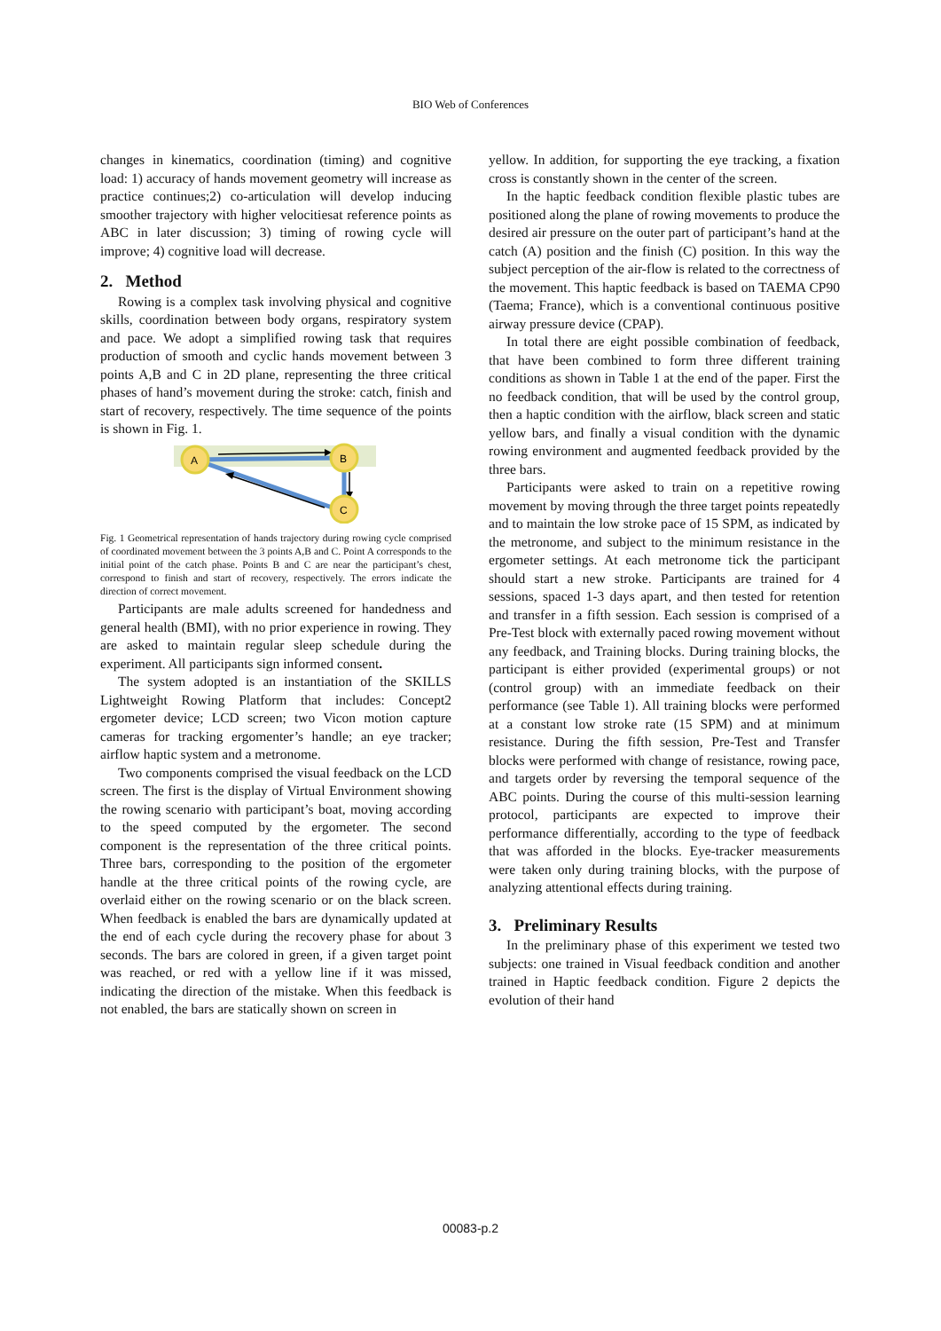BIO Web of Conferences
changes in kinematics, coordination (timing) and cognitive load: 1) accuracy of hands movement geometry will increase as practice continues;2) co-articulation will develop inducing smoother trajectory with higher velocitiesat reference points as ABC in later discussion; 3) timing of rowing cycle will improve; 4) cognitive load will decrease.
2. Method
Rowing is a complex task involving physical and cognitive skills, coordination between body organs, respiratory system and pace. We adopt a simplified rowing task that requires production of smooth and cyclic hands movement between 3 points A,B and C in 2D plane, representing the three critical phases of hand’s movement during the stroke: catch, finish and start of recovery, respectively. The time sequence of the points is shown in Fig. 1.
A
B
C
Fig. 1 Geometrical representation of hands trajectory during rowing cycle comprised of coordinated movement between the 3 points A,B and C. Point A corresponds to the initial point of the catch phase. Points B and C are near the participant’s chest, correspond to finish and start of recovery, respectively. The errors indicate the direction of correct movement.
Participants are male adults screened for handedness and general health (BMI), with no prior experience in rowing. They are asked to maintain regular sleep schedule during the experiment. All participants sign informed consent.
The system adopted is an instantiation of the SKILLS Lightweight Rowing Platform that includes: Concept2 ergometer device; LCD screen; two Vicon motion capture cameras for tracking ergomenter’s handle; an eye tracker; airflow haptic system and a metronome.
Two components comprised the visual feedback on the LCD screen. The first is the display of Virtual Environment showing the rowing scenario with participant’s boat, moving according to the speed computed by the ergometer. The second component is the representation of the three critical points. Three bars, corresponding to the position of the ergometer handle at the three critical points of the rowing cycle, are overlaid either on the rowing scenario or on the black screen. When feedback is enabled the bars are dynamically updated at the end of each cycle during the recovery phase for about 3 seconds. The bars are colored in green, if a given target point was reached, or red with a yellow line if it was missed, indicating the direction of the mistake. When this feedback is not enabled, the bars are statically shown on screen in
yellow. In addition, for supporting the eye tracking, a fixation cross is constantly shown in the center of the screen.
In the haptic feedback condition flexible plastic tubes are positioned along the plane of rowing movements to produce the desired air pressure on the outer part of participant’s hand at the catch (A) position and the finish (C) position. In this way the subject perception of the air-flow is related to the correctness of the movement. This haptic feedback is based on TAEMA CP90 (Taema; France), which is a conventional continuous positive airway pressure device (CPAP).
In total there are eight possible combination of feedback, that have been combined to form three different training conditions as shown in Table 1 at the end of the paper. First the no feedback condition, that will be used by the control group, then a haptic condition with the airflow, black screen and static yellow bars, and finally a visual condition with the dynamic rowing environment and augmented feedback provided by the three bars.
Participants were asked to train on a repetitive rowing movement by moving through the three target points repeatedly and to maintain the low stroke pace of 15 SPM, as indicated by the metronome, and subject to the minimum resistance in the ergometer settings. At each metronome tick the participant should start a new stroke. Participants are trained for 4 sessions, spaced 1-3 days apart, and then tested for retention and transfer in a fifth session. Each session is comprised of a Pre-Test block with externally paced rowing movement without any feedback, and Training blocks. During training blocks, the participant is either provided (experimental groups) or not (control group) with an immediate feedback on their performance (see Table 1). All training blocks were performed at a constant low stroke rate (15 SPM) and at minimum resistance. During the fifth session, Pre-Test and Transfer blocks were performed with change of resistance, rowing pace, and targets order by reversing the temporal sequence of the ABC points. During the course of this multi-session learning protocol, participants are expected to improve their performance differentially, according to the type of feedback that was afforded in the blocks. Eye-tracker measurements were taken only during training blocks, with the purpose of analyzing attentional effects during training.
3. Preliminary Results
In the preliminary phase of this experiment we tested two subjects: one trained in Visual feedback condition and another trained in Haptic feedback condition. Figure 2 depicts the evolution of their hand
00083-p.2